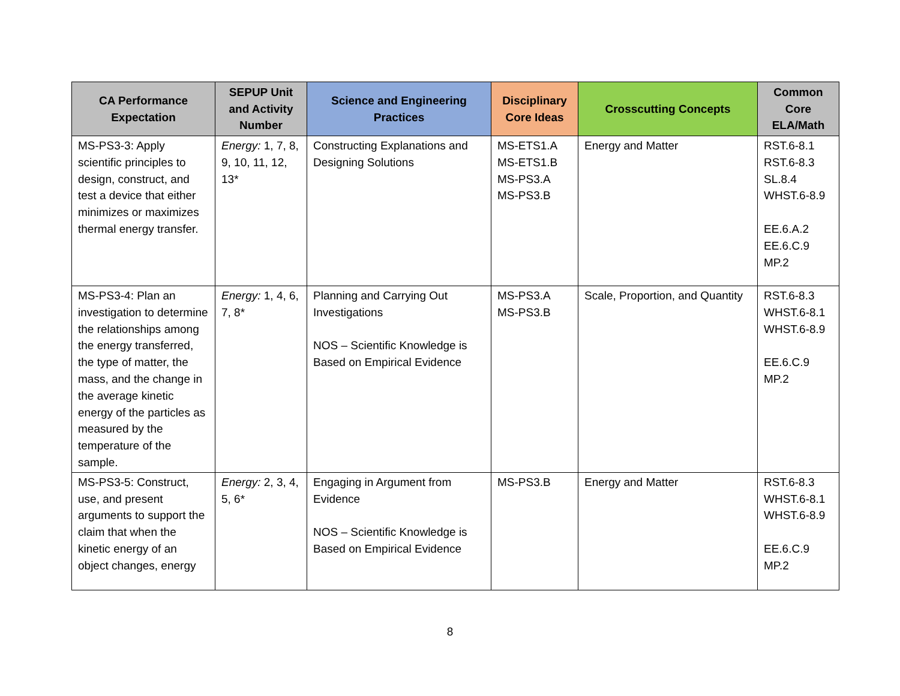| CA Performance Expectation | SEPUP Unit and Activity Number | Science and Engineering Practices | Disciplinary Core Ideas | Crosscutting Concepts | Common Core ELA/Math |
| --- | --- | --- | --- | --- | --- |
| MS-PS3-3: Apply scientific principles to design, construct, and test a device that either minimizes or maximizes thermal energy transfer. | Energy: 1, 7, 8, 9, 10, 11, 12, 13* | Constructing Explanations and Designing Solutions | MS-ETS1.A MS-ETS1.B MS-PS3.A MS-PS3.B | Energy and Matter | RST.6-8.1 RST.6-8.3 SL.8.4 WHST.6-8.9 EE.6.A.2 EE.6.C.9 MP.2 |
| MS-PS3-4: Plan an investigation to determine the relationships among the energy transferred, the type of matter, the mass, and the change in the average kinetic energy of the particles as measured by the temperature of the sample. | Energy: 1, 4, 6, 7, 8* | Planning and Carrying Out Investigations NOS – Scientific Knowledge is Based on Empirical Evidence | MS-PS3.A MS-PS3.B | Scale, Proportion, and Quantity | RST.6-8.3 WHST.6-8.1 WHST.6-8.9 EE.6.C.9 MP.2 |
| MS-PS3-5: Construct, use, and present arguments to support the claim that when the kinetic energy of an object changes, energy | Energy: 2, 3, 4, 5, 6* | Engaging in Argument from Evidence NOS – Scientific Knowledge is Based on Empirical Evidence | MS-PS3.B | Energy and Matter | RST.6-8.3 WHST.6-8.1 WHST.6-8.9 EE.6.C.9 MP.2 |
8